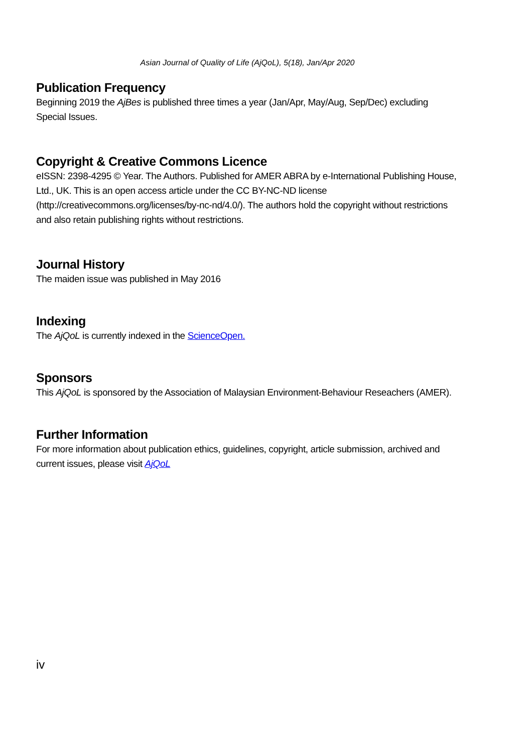Asian Journal of Quality of Life (AjQoL), 5(18), Jan/Apr 2020
Publication Frequency
Beginning 2019 the AjBes is published three times a year (Jan/Apr, May/Aug, Sep/Dec) excluding Special Issues.
Copyright & Creative Commons Licence
eISSN: 2398-4295 © Year. The Authors. Published for AMER ABRA by e-International Publishing House, Ltd., UK. This is an open access article under the CC BY-NC-ND license (http://creativecommons.org/licenses/by-nc-nd/4.0/). The authors hold the copyright without restrictions and also retain publishing rights without restrictions.
Journal History
The maiden issue was published in May 2016
Indexing
The AjQoL is currently indexed in the ScienceOpen.
Sponsors
This AjQoL is sponsored by the Association of Malaysian Environment-Behaviour Reseachers (AMER).
Further Information
For more information about publication ethics, guidelines, copyright, article submission, archived and current issues, please visit AjQoL
iv